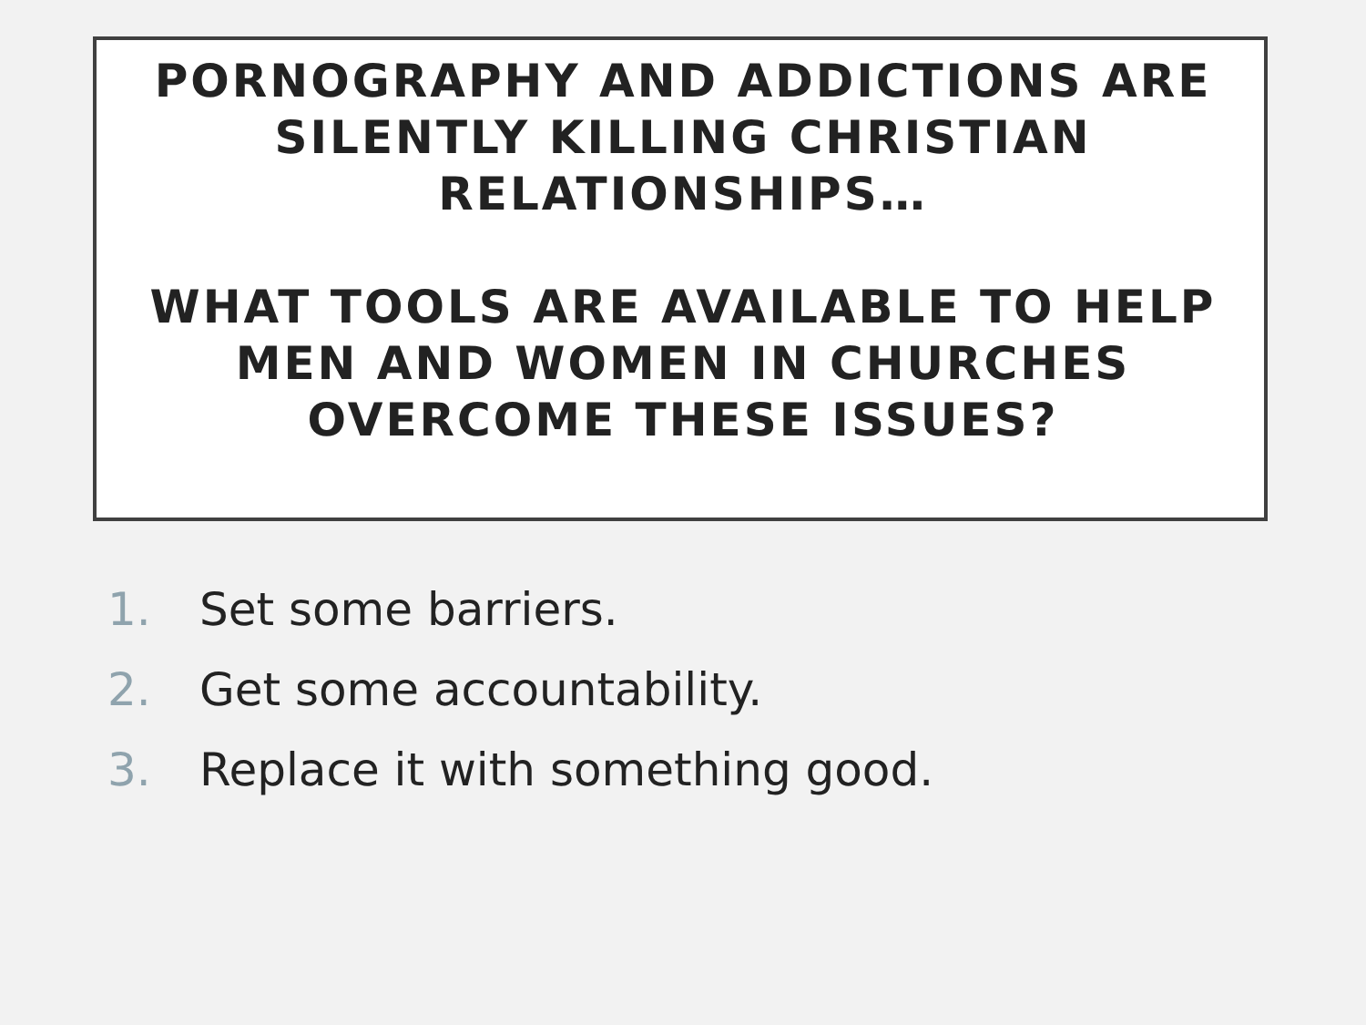PORNOGRAPHY AND ADDICTIONS ARE SILENTLY KILLING CHRISTIAN RELATIONSHIPS…
WHAT TOOLS ARE AVAILABLE TO HELP MEN AND WOMEN IN CHURCHES OVERCOME THESE ISSUES?
1. Set some barriers.
2. Get some accountability.
3. Replace it with something good.